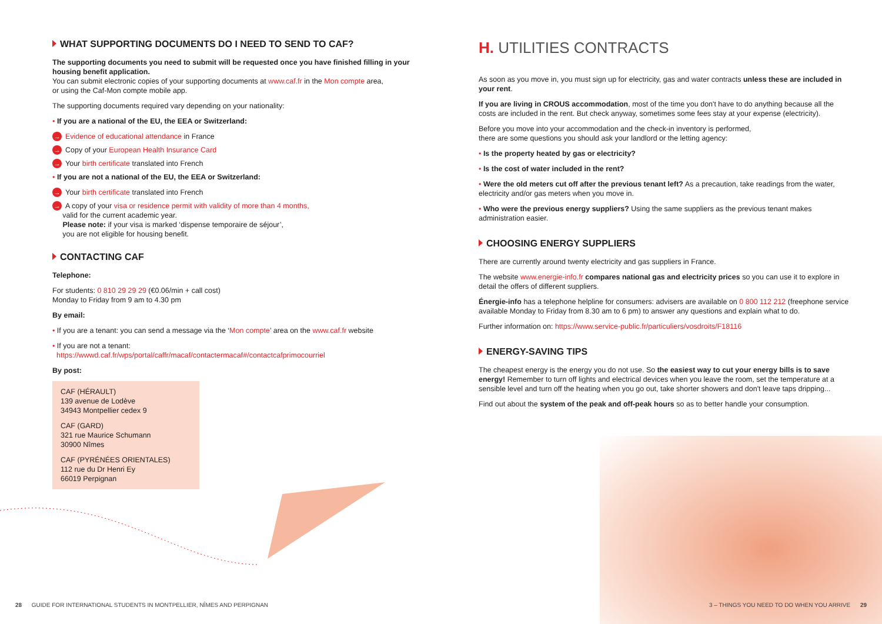WHAT SUPPORTING DOCUMENTS DO I NEED TO SEND TO CAF?
The supporting documents you need to submit will be requested once you have finished filling in your housing benefit application.
You can submit electronic copies of your supporting documents at www.caf.fr in the Mon compte area,
or using the Caf-Mon compte mobile app.
The supporting documents required vary depending on your nationality:
• If you are a national of the EU, the EEA or Switzerland:
→ Evidence of educational attendance in France
→ Copy of your European Health Insurance Card
→ Your birth certificate translated into French
• If you are not a national of the EU, the EEA or Switzerland:
→ Your birth certificate translated into French
→ A copy of your visa or residence permit with validity of more than 4 months,
valid for the current academic year.
Please note: if your visa is marked ‘dispense temporaire de séjour’,
you are not eligible for housing benefit.
CONTACTING CAF
Telephone:
For students: 0 810 29 29 29 (€0.06/min + call cost)
Monday to Friday from 9 am to 4.30 pm
By email:
• If you are a tenant: you can send a message via the ‘Mon compte’ area on the www.caf.fr website
• If you are not a tenant:
https://wwwd.caf.fr/wps/portal/caffr/macaf/contactermacaf#/contactcafprimocourriel
By post:
CAF (HÉRAULT)
139 avenue de Lodève
34943 Montpellier cedex 9
CAF (GARD)
321 rue Maurice Schumann
30900 Nîmes
CAF (PYRÉNÉES ORIENTALES)
112 rue du Dr Henri Ey
66019 Perpignan
H. UTILITIES CONTRACTS
As soon as you move in, you must sign up for electricity, gas and water contracts unless these are included in your rent.
If you are living in CROUS accommodation, most of the time you don't have to do anything because all the costs are included in the rent. But check anyway, sometimes some fees stay at your expense (electricity).
Before you move into your accommodation and the check-in inventory is performed,
there are some questions you should ask your landlord or the letting agency:
• Is the property heated by gas or electricity?
• Is the cost of water included in the rent?
• Were the old meters cut off after the previous tenant left? As a precaution, take readings from the water, electricity and/or gas meters when you move in.
• Who were the previous energy suppliers? Using the same suppliers as the previous tenant makes administration easier.
CHOOSING ENERGY SUPPLIERS
There are currently around twenty electricity and gas suppliers in France.
The website www.energie-info.fr compares national gas and electricity prices so you can use it to explore in detail the offers of different suppliers.
Énergie-info has a telephone helpline for consumers: advisers are available on 0 800 112 212 (freephone service available Monday to Friday from 8.30 am to 6 pm) to answer any questions and explain what to do.
Further information on: https://www.service-public.fr/particuliers/vosdroits/F18116
ENERGY-SAVING TIPS
The cheapest energy is the energy you do not use. So the easiest way to cut your energy bills is to save energy! Remember to turn off lights and electrical devices when you leave the room, set the temperature at a sensible level and turn off the heating when you go out, take shorter showers and don't leave taps dripping...
Find out about the system of the peak and off-peak hours so as to better handle your consumption.
28 GUIDE FOR INTERNATIONAL STUDENTS IN MONTPELLIER, NÎMES AND PERPIGNAN
3 – THINGS YOU NEED TO DO WHEN YOU ARRIVE 29